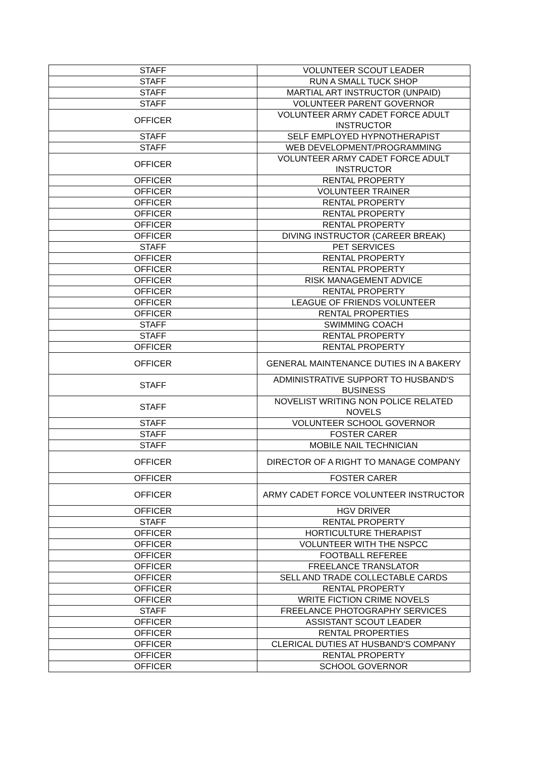| STAFF | VOLUNTEER SCOUT LEADER |
| STAFF | RUN A SMALL TUCK SHOP |
| STAFF | MARTIAL ART INSTRUCTOR (UNPAID) |
| STAFF | VOLUNTEER PARENT GOVERNOR |
| OFFICER | VOLUNTEER ARMY CADET FORCE ADULT INSTRUCTOR |
| STAFF | SELF EMPLOYED HYPNOTHERAPIST |
| STAFF | WEB DEVELOPMENT/PROGRAMMING |
| OFFICER | VOLUNTEER ARMY CADET FORCE ADULT INSTRUCTOR |
| OFFICER | RENTAL PROPERTY |
| OFFICER | VOLUNTEER TRAINER |
| OFFICER | RENTAL PROPERTY |
| OFFICER | RENTAL PROPERTY |
| OFFICER | RENTAL PROPERTY |
| OFFICER | DIVING INSTRUCTOR (CAREER BREAK) |
| STAFF | PET SERVICES |
| OFFICER | RENTAL PROPERTY |
| OFFICER | RENTAL PROPERTY |
| OFFICER | RISK MANAGEMENT ADVICE |
| OFFICER | RENTAL PROPERTY |
| OFFICER | LEAGUE OF FRIENDS VOLUNTEER |
| OFFICER | RENTAL PROPERTIES |
| STAFF | SWIMMING COACH |
| STAFF | RENTAL PROPERTY |
| OFFICER | RENTAL PROPERTY |
| OFFICER | GENERAL MAINTENANCE DUTIES IN A BAKERY |
| STAFF | ADMINISTRATIVE SUPPORT TO HUSBAND'S BUSINESS |
| STAFF | NOVELIST WRITING NON POLICE RELATED NOVELS |
| STAFF | VOLUNTEER SCHOOL GOVERNOR |
| STAFF | FOSTER CARER |
| STAFF | MOBILE NAIL TECHNICIAN |
| OFFICER | DIRECTOR OF A RIGHT TO MANAGE COMPANY |
| OFFICER | FOSTER CARER |
| OFFICER | ARMY CADET FORCE VOLUNTEER INSTRUCTOR |
| OFFICER | HGV DRIVER |
| STAFF | RENTAL PROPERTY |
| OFFICER | HORTICULTURE THERAPIST |
| OFFICER | VOLUNTEER WITH THE NSPCC |
| OFFICER | FOOTBALL REFEREE |
| OFFICER | FREELANCE TRANSLATOR |
| OFFICER | SELL AND TRADE COLLECTABLE CARDS |
| OFFICER | RENTAL PROPERTY |
| OFFICER | WRITE FICTION CRIME NOVELS |
| STAFF | FREELANCE PHOTOGRAPHY SERVICES |
| OFFICER | ASSISTANT SCOUT LEADER |
| OFFICER | RENTAL PROPERTIES |
| OFFICER | CLERICAL DUTIES AT HUSBAND'S COMPANY |
| OFFICER | RENTAL PROPERTY |
| OFFICER | SCHOOL GOVERNOR |